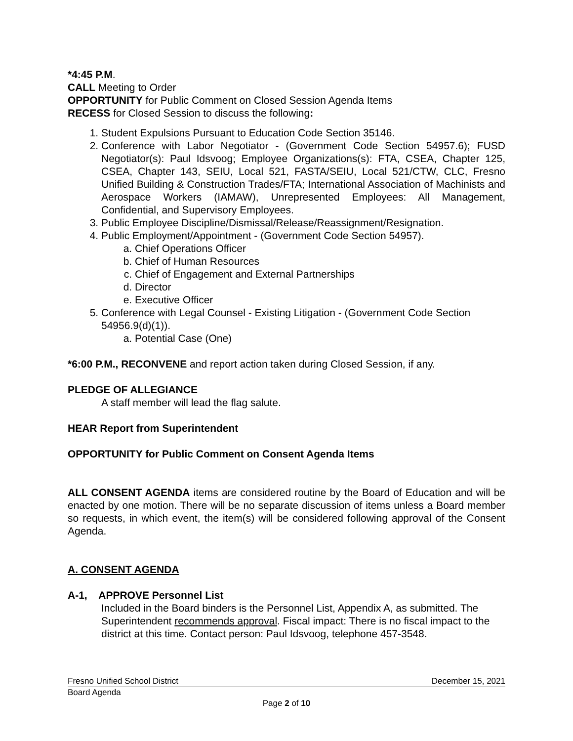*4:45 P.M.
CALL Meeting to Order
OPPORTUNITY for Public Comment on Closed Session Agenda Items
RECESS for Closed Session to discuss the following:
1. Student Expulsions Pursuant to Education Code Section 35146.
2. Conference with Labor Negotiator - (Government Code Section 54957.6); FUSD Negotiator(s): Paul Idsvoog; Employee Organizations(s): FTA, CSEA, Chapter 125, CSEA, Chapter 143, SEIU, Local 521, FASTA/SEIU, Local 521/CTW, CLC, Fresno Unified Building & Construction Trades/FTA; International Association of Machinists and Aerospace Workers (IAMAW), Unrepresented Employees: All Management, Confidential, and Supervisory Employees.
3. Public Employee Discipline/Dismissal/Release/Reassignment/Resignation.
4. Public Employment/Appointment - (Government Code Section 54957).
a. Chief Operations Officer
b. Chief of Human Resources
c. Chief of Engagement and External Partnerships
d. Director
e. Executive Officer
5. Conference with Legal Counsel - Existing Litigation - (Government Code Section 54956.9(d)(1)).
a. Potential Case (One)
*6:00 P.M., RECONVENE and report action taken during Closed Session, if any.
PLEDGE OF ALLEGIANCE
A staff member will lead the flag salute.
HEAR Report from Superintendent
OPPORTUNITY for Public Comment on Consent Agenda Items
ALL CONSENT AGENDA items are considered routine by the Board of Education and will be enacted by one motion. There will be no separate discussion of items unless a Board member so requests, in which event, the item(s) will be considered following approval of the Consent Agenda.
A. CONSENT AGENDA
A-1, APPROVE Personnel List
Included in the Board binders is the Personnel List, Appendix A, as submitted. The Superintendent recommends approval. Fiscal impact: There is no fiscal impact to the district at this time. Contact person: Paul Idsvoog, telephone 457-3548.
Fresno Unified School District December 15, 2021
Board Agenda
Page 2 of 10